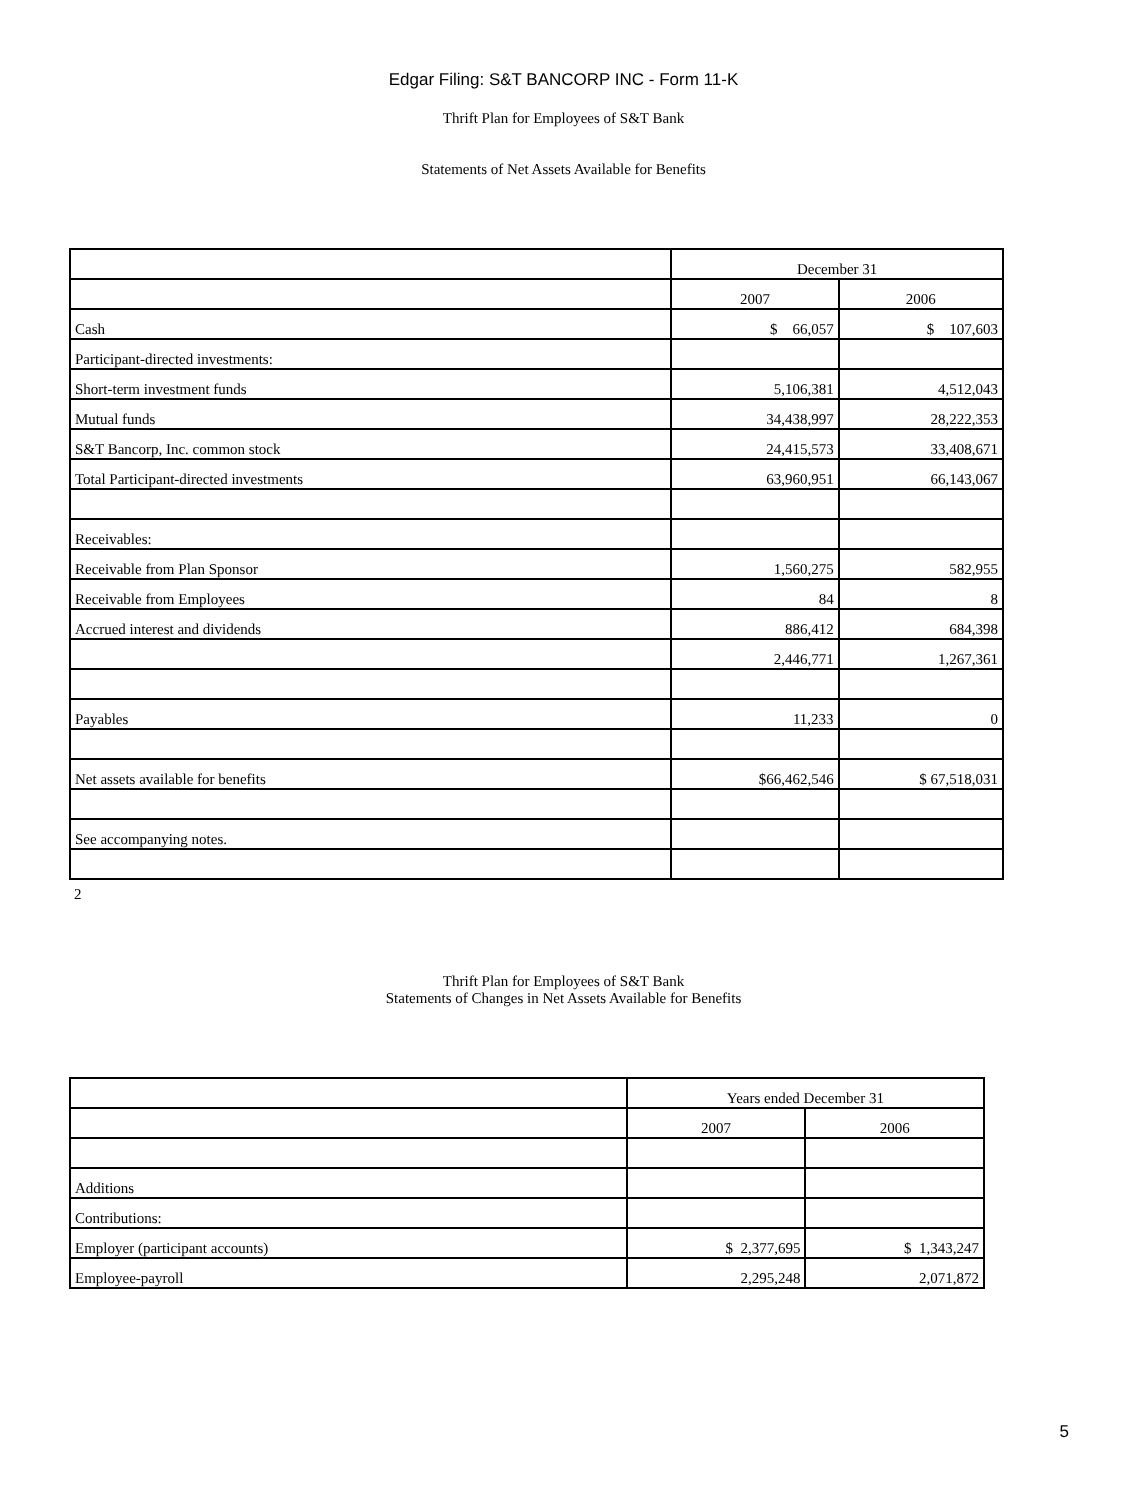Edgar Filing: S&T BANCORP INC - Form 11-K
Thrift Plan for Employees of S&T Bank
Statements of Net Assets Available for Benefits
| | December 31 | |
| | 2007 | 2006 |
| Cash | $ 66,057 | $ 107,603 |
| Participant-directed investments: | | |
| Short-term investment funds | 5,106,381 | 4,512,043 |
| Mutual funds | 34,438,997 | 28,222,353 |
| S&T Bancorp, Inc. common stock | 24,415,573 | 33,408,671 |
| Total Participant-directed investments | 63,960,951 | 66,143,067 |
| Receivables: | | |
| Receivable from Plan Sponsor | 1,560,275 | 582,955 |
| Receivable from Employees | 84 | 8 |
| Accrued interest and dividends | 886,412 | 684,398 |
| | 2,446,771 | 1,267,361 |
| Payables | 11,233 | 0 |
| Net assets available for benefits | $66,462,546 | $ 67,518,031 |
| See accompanying notes. | | |
2
Thrift Plan for Employees of S&T Bank
Statements of Changes in Net Assets Available for Benefits
| | Years ended December 31 | |
| | 2007 | 2006 |
| Additions | | |
| Contributions: | | |
| Employer (participant accounts) | $ 2,377,695 | $ 1,343,247 |
| Employee-payroll | 2,295,248 | 2,071,872 |
5